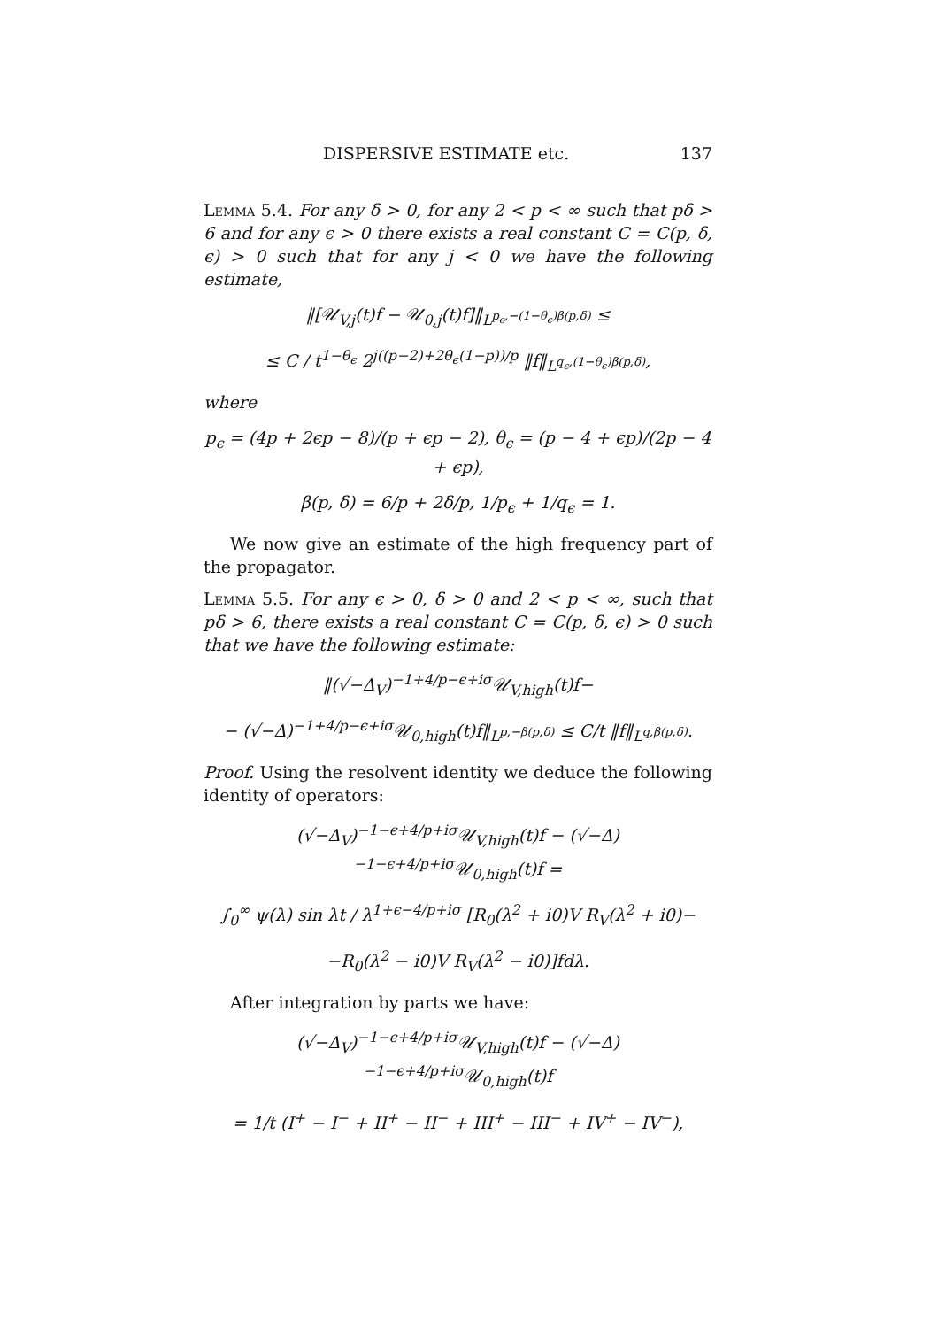DISPERSIVE ESTIMATE etc. 137
Lemma 5.4. For any δ > 0, for any 2 < p < ∞ such that pδ > 6 and for any ϵ > 0 there exists a real constant C = C(p, δ, ϵ) > 0 such that for any j < 0 we have the following estimate,
‖[𝒰<sub>V,j</sub>(t)f − 𝒰<sub>0,j</sub>(t)f]‖<sub>L<sup>p<sub>ϵ</sub>,−(1−θ<sub>ϵ</sub>)β(p,δ)</sup></sub> ≤
≤ C / t<sup>1−θ<sub>ϵ</sub></sup> 2<sup>j((p−2)+2θ<sub>ϵ</sub>(1−p))/p</sup> ‖f‖<sub>L<sup>q<sub>ϵ</sub>,(1−θ<sub>ϵ</sub>)β(p,δ)</sup></sub>,
where
p<sub>ϵ</sub> = (4p + 2ϵp − 8)/(p + ϵp − 2), θ<sub>ϵ</sub> = (p − 4 + ϵp)/(2p − 4 + ϵp),
β(p, δ) = 6/p + 2δ/p, 1/p<sub>ϵ</sub> + 1/q<sub>ϵ</sub> = 1.
We now give an estimate of the high frequency part of the propagator.
Lemma 5.5. For any ϵ > 0, δ > 0 and 2 < p < ∞, such that pδ > 6, there exists a real constant C = C(p, δ, ϵ) > 0 such that we have the following estimate:
‖(√−Δ<sub>V</sub>)<sup>−1+4/p−ϵ+iσ</sup>𝒰<sub>V,high</sub>(t)f−
− (√−Δ)<sup>−1+4/p−ϵ+iσ</sup>𝒰<sub>0,high</sub>(t)f‖<sub>L<sup>p,−β(p,δ)</sup></sub> ≤ C/t ‖f‖<sub>L<sup>q,β(p,δ)</sup></sub>.
Proof. Using the resolvent identity we deduce the following identity of operators:
(√−Δ<sub>V</sub>)<sup>−1−ϵ+4/p+iσ</sup>𝒰<sub>V,high</sub>(t)f − (√−Δ)<sup>−1−ϵ+4/p+iσ</sup>𝒰<sub>0,high</sub>(t)f =
∫<sub>0</sub><sup>∞</sup> ψ(λ) sin λt / λ<sup>1+ϵ−4/p+iσ</sup> [R<sub>0</sub>(λ<sup>2</sup> + i0)V R<sub>V</sub>(λ<sup>2</sup> + i0)−
−R<sub>0</sub>(λ<sup>2</sup> − i0)V R<sub>V</sub>(λ<sup>2</sup> − i0)]fdλ.
After integration by parts we have:
(√−Δ<sub>V</sub>)<sup>−1−ϵ+4/p+iσ</sup>𝒰<sub>V,high</sub>(t)f − (√−Δ)<sup>−1−ϵ+4/p+iσ</sup>𝒰<sub>0,high</sub>(t)f
= 1/t (I<sup>+</sup> − I<sup>−</sup> + II<sup>+</sup> − II<sup>−</sup> + III<sup>+</sup> − III<sup>−</sup> + IV<sup>+</sup> − IV<sup>−</sup>),